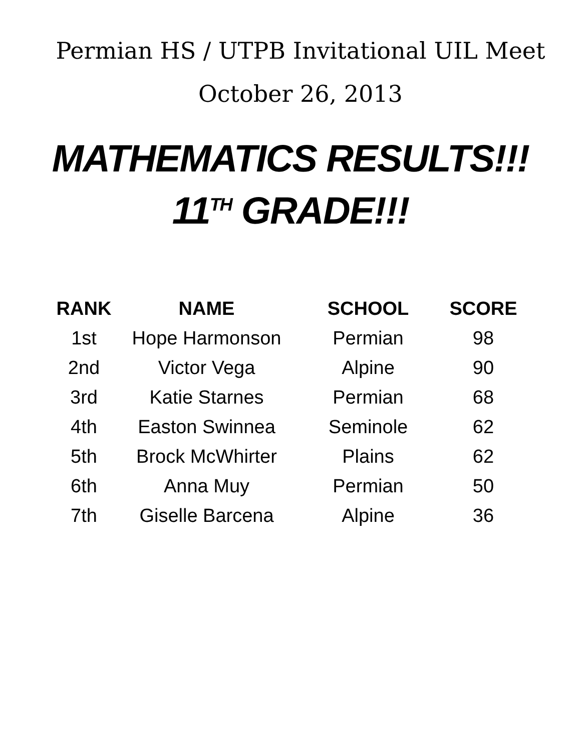Permian HS / UTPB Invitational UIL Meet
October 26, 2013
MATHEMATICS RESULTS!!!
11<sup>TH</sup> GRADE!!!
| RANK | NAME | SCHOOL | SCORE |
| --- | --- | --- | --- |
| 1st | Hope Harmonson | Permian | 98 |
| 2nd | Victor Vega | Alpine | 90 |
| 3rd | Katie Starnes | Permian | 68 |
| 4th | Easton Swinnea | Seminole | 62 |
| 5th | Brock McWhirter | Plains | 62 |
| 6th | Anna Muy | Permian | 50 |
| 7th | Giselle Barcena | Alpine | 36 |